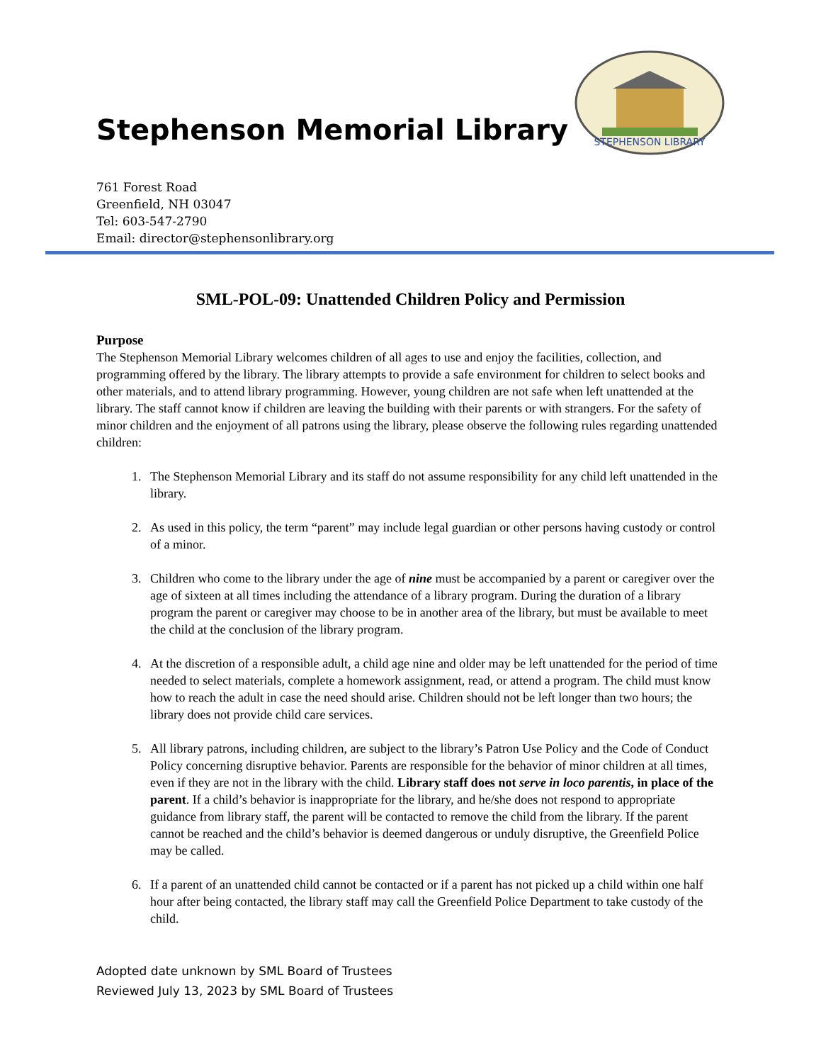Stephenson Memorial Library
STEPHENSON LIBRARY
761 Forest Road
Greenfield, NH 03047
Tel: 603-547-2790
Email: director@stephensonlibrary.org
SML-POL-09: Unattended Children Policy and Permission
Purpose
The Stephenson Memorial Library welcomes children of all ages to use and enjoy the facilities, collection, and programming offered by the library. The library attempts to provide a safe environment for children to select books and other materials, and to attend library programming. However, young children are not safe when left unattended at the library. The staff cannot know if children are leaving the building with their parents or with strangers. For the safety of minor children and the enjoyment of all patrons using the library, please observe the following rules regarding unattended children:
1. The Stephenson Memorial Library and its staff do not assume responsibility for any child left unattended in the library.
2. As used in this policy, the term “parent” may include legal guardian or other persons having custody or control of a minor.
3. Children who come to the library under the age of nine must be accompanied by a parent or caregiver over the age of sixteen at all times including the attendance of a library program. During the duration of a library program the parent or caregiver may choose to be in another area of the library, but must be available to meet the child at the conclusion of the library program.
4. At the discretion of a responsible adult, a child age nine and older may be left unattended for the period of time needed to select materials, complete a homework assignment, read, or attend a program. The child must know how to reach the adult in case the need should arise. Children should not be left longer than two hours; the library does not provide child care services.
5. All library patrons, including children, are subject to the library’s Patron Use Policy and the Code of Conduct Policy concerning disruptive behavior. Parents are responsible for the behavior of minor children at all times, even if they are not in the library with the child. Library staff does not serve in loco parentis, in place of the parent. If a child’s behavior is inappropriate for the library, and he/she does not respond to appropriate guidance from library staff, the parent will be contacted to remove the child from the library. If the parent cannot be reached and the child’s behavior is deemed dangerous or unduly disruptive, the Greenfield Police may be called.
6. If a parent of an unattended child cannot be contacted or if a parent has not picked up a child within one half hour after being contacted, the library staff may call the Greenfield Police Department to take custody of the child.
Adopted date unknown by SML Board of Trustees
Reviewed July 13, 2023 by SML Board of Trustees